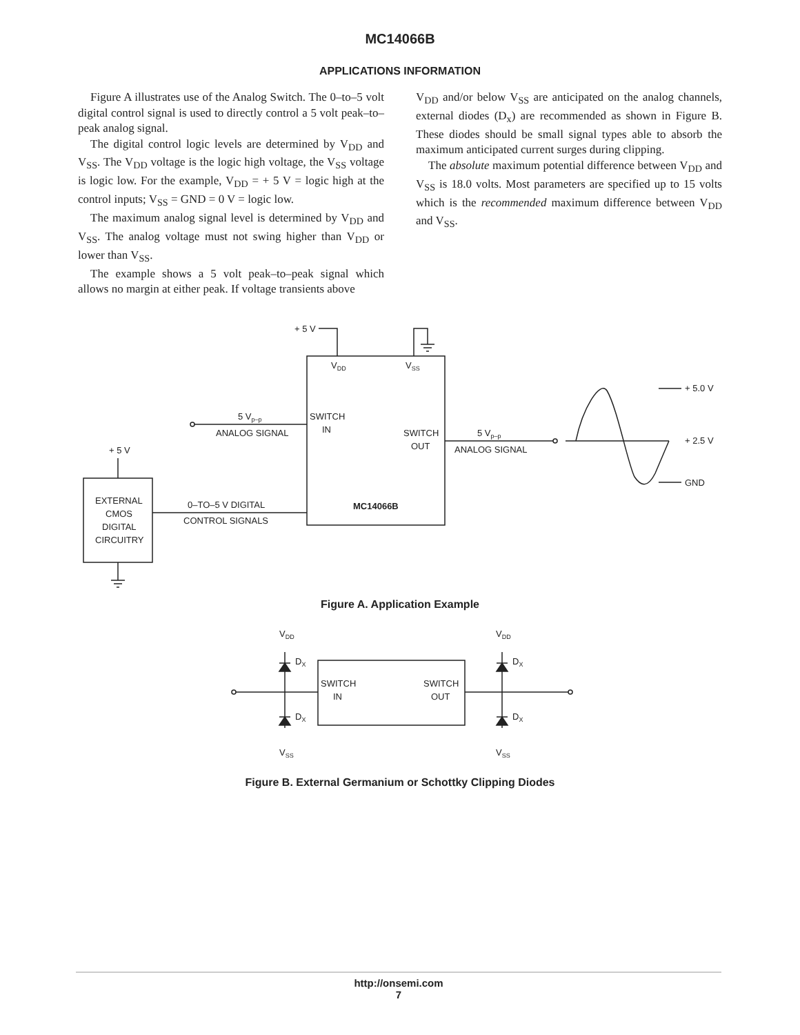MC14066B
APPLICATIONS INFORMATION
Figure A illustrates use of the Analog Switch. The 0–to–5 volt digital control signal is used to directly control a 5 volt peak–to–peak analog signal.
The digital control logic levels are determined by V<sub>DD</sub> and V<sub>SS</sub>. The V<sub>DD</sub> voltage is the logic high voltage, the V<sub>SS</sub> voltage is logic low. For the example, V<sub>DD</sub> = + 5 V = logic high at the control inputs; V<sub>SS</sub> = GND = 0 V = logic low.
The maximum analog signal level is determined by V<sub>DD</sub> and V<sub>SS</sub>. The analog voltage must not swing higher than V<sub>DD</sub> or lower than V<sub>SS</sub>.
The example shows a 5 volt peak–to–peak signal which allows no margin at either peak. If voltage transients above
V<sub>DD</sub> and/or below V<sub>SS</sub> are anticipated on the analog channels, external diodes (D<sub>x</sub>) are recommended as shown in Figure B. These diodes should be small signal types able to absorb the maximum anticipated current surges during clipping.
The absolute maximum potential difference between V<sub>DD</sub> and V<sub>SS</sub> is 18.0 volts. Most parameters are specified up to 15 volts which is the recommended maximum difference between V<sub>DD</sub> and V<sub>SS</sub>.
+ 5 V
VDD
VSS
SWITCH
IN
SWITCH
OUT
MC14066B
5 Vp–p
ANALOG SIGNAL
5 Vp–p
ANALOG SIGNAL
+ 5.0 V
+ 2.5 V
GND
+ 5 V
EXTERNAL
CMOS
DIGITAL
CIRCUITRY
0–TO–5 V DIGITAL
CONTROL SIGNALS
Figure A. Application Example
SWITCH
IN
SWITCH
OUT
VDD
VDD
DX
DX
DX
DX
VSS
VSS
Figure B. External Germanium or Schottky Clipping Diodes
http://onsemi.com
7